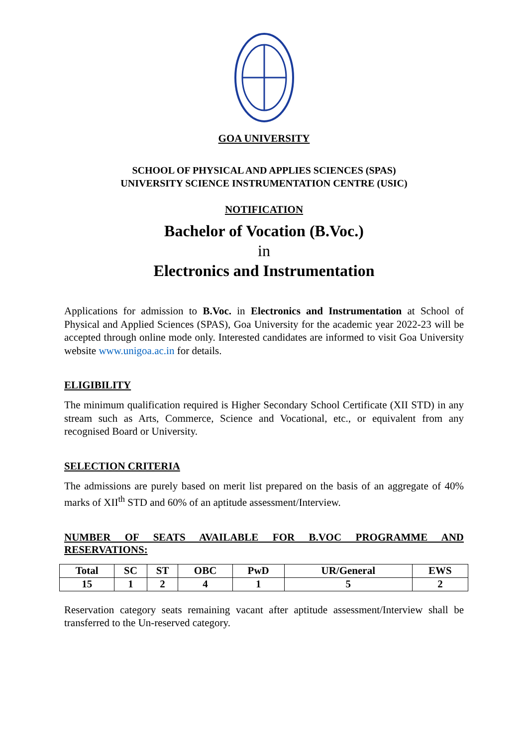GOA UNIVERSITY
SCHOOL OF PHYSICAL AND APPLIES SCIENCES (SPAS)
UNIVERSITY SCIENCE INSTRUMENTATION CENTRE (USIC)
NOTIFICATION
Bachelor of Vocation (B.Voc.)
in
Electronics and Instrumentation
Applications for admission to B.Voc. in Electronics and Instrumentation at School of Physical and Applied Sciences (SPAS), Goa University for the academic year 2022-23 will be accepted through online mode only. Interested candidates are informed to visit Goa University website www.unigoa.ac.in for details.
ELIGIBILITY
The minimum qualification required is Higher Secondary School Certificate (XII STD) in any stream such as Arts, Commerce, Science and Vocational, etc., or equivalent from any recognised Board or University.
SELECTION CRITERIA
The admissions are purely based on merit list prepared on the basis of an aggregate of 40% marks of XII<sup>th</sup> STD and 60% of an aptitude assessment/Interview.
NUMBER OF SEATS AVAILABLE FOR B.VOC PROGRAMME AND RESERVATIONS:
| Total | SC | ST | OBC | PwD | UR/General | EWS |
| --- | --- | --- | --- | --- | --- | --- |
| 15 | 1 | 2 | 4 | 1 | 5 | 2 |
Reservation category seats remaining vacant after aptitude assessment/Interview shall be transferred to the Un-reserved category.